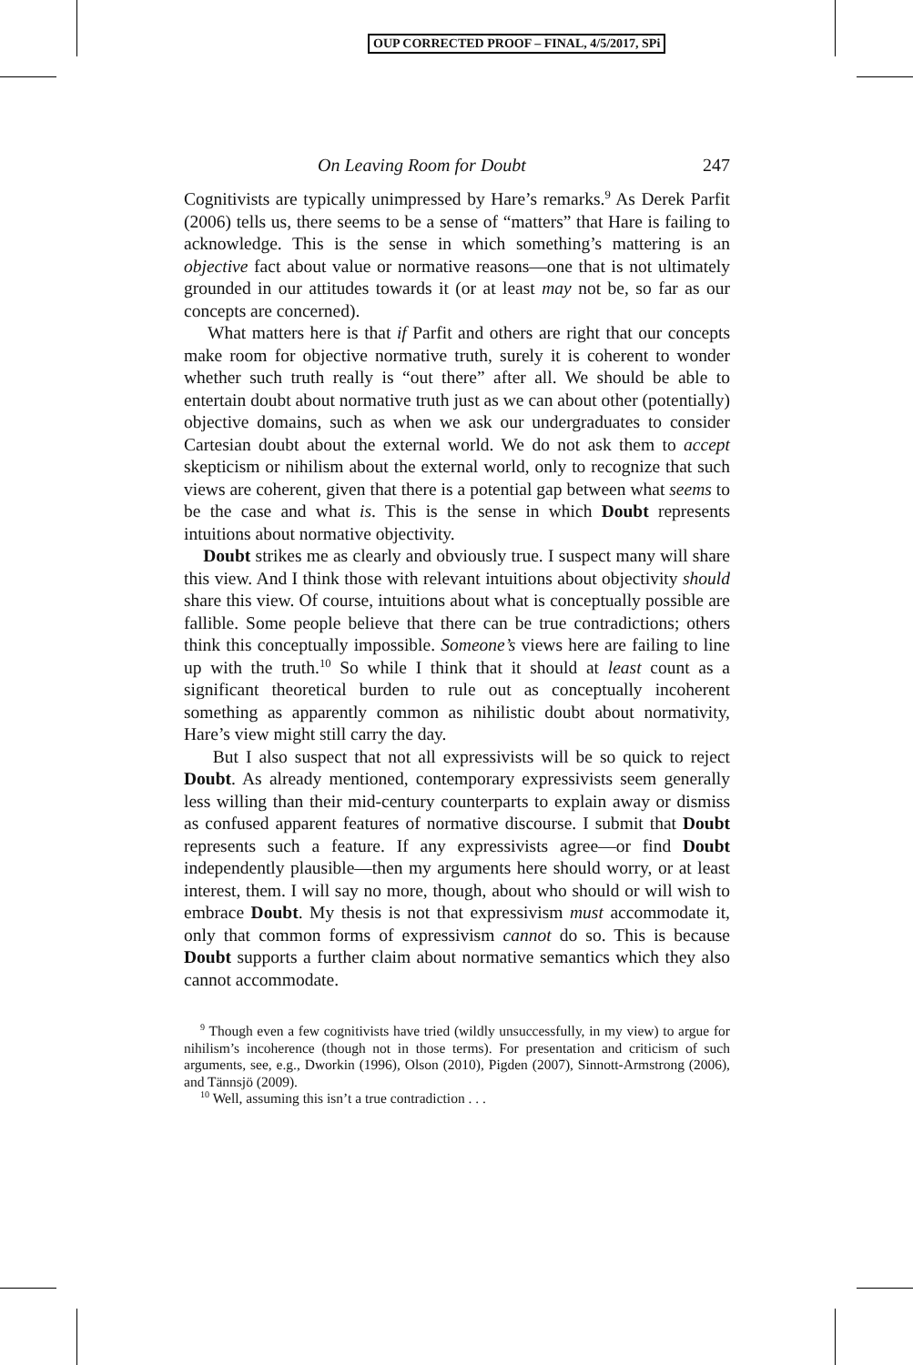OUP CORRECTED PROOF – FINAL, 4/5/2017, SPi
On Leaving Room for Doubt 247
Cognitivists are typically unimpressed by Hare’s remarks.<sup>9</sup> As Derek Parfit (2006) tells us, there seems to be a sense of “matters” that Hare is failing to acknowledge. This is the sense in which something’s mattering is an objective fact about value or normative reasons—one that is not ultimately grounded in our attitudes towards it (or at least may not be, so far as our concepts are concerned).
What matters here is that if Parfit and others are right that our concepts make room for objective normative truth, surely it is coherent to wonder whether such truth really is “out there” after all. We should be able to entertain doubt about normative truth just as we can about other (potentially) objective domains, such as when we ask our undergraduates to consider Cartesian doubt about the external world. We do not ask them to accept skepticism or nihilism about the external world, only to recognize that such views are coherent, given that there is a potential gap between what seems to be the case and what is. This is the sense in which Doubt represents intuitions about normative objectivity.
Doubt strikes me as clearly and obviously true. I suspect many will share this view. And I think those with relevant intuitions about objectivity should share this view. Of course, intuitions about what is conceptually possible are fallible. Some people believe that there can be true contradictions; others think this conceptually impossible. Someone’s views here are failing to line up with the truth.<sup>10</sup> So while I think that it should at least count as a significant theoretical burden to rule out as conceptually incoherent something as apparently common as nihilistic doubt about normativity, Hare’s view might still carry the day.
But I also suspect that not all expressivists will be so quick to reject Doubt. As already mentioned, contemporary expressivists seem generally less willing than their mid-century counterparts to explain away or dismiss as confused apparent features of normative discourse. I submit that Doubt represents such a feature. If any expressivists agree—or find Doubt independently plausible—then my arguments here should worry, or at least interest, them. I will say no more, though, about who should or will wish to embrace Doubt. My thesis is not that expressivism must accommodate it, only that common forms of expressivism cannot do so. This is because Doubt supports a further claim about normative semantics which they also cannot accommodate.
<sup>9</sup> Though even a few cognitivists have tried (wildly unsuccessfully, in my view) to argue for nihilism’s incoherence (though not in those terms). For presentation and criticism of such arguments, see, e.g., Dworkin (1996), Olson (2010), Pigden (2007), Sinnott-Armstrong (2006), and Tännsjö (2009).
<sup>10</sup> Well, assuming this isn’t a true contradiction . . .